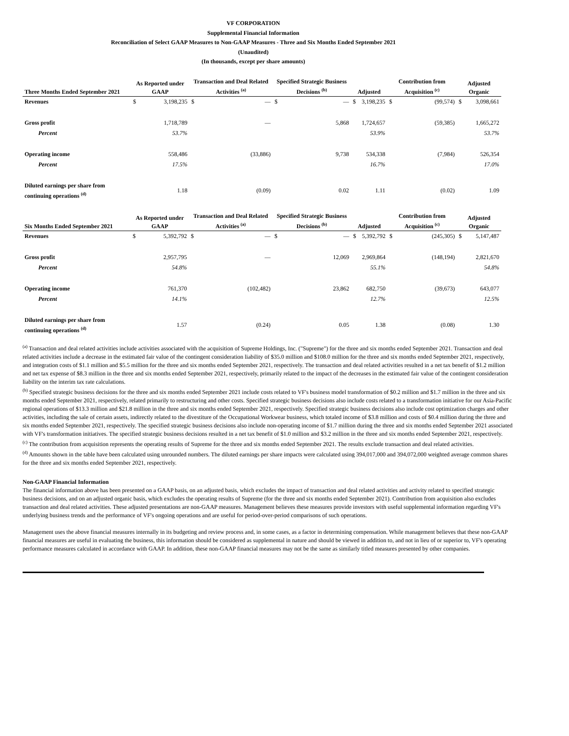VF CORPORATION
Supplemental Financial Information
Reconciliation of Select GAAP Measures to Non-GAAP Measures - Three and Six Months Ended September 2021
(Unaudited)
(In thousands, except per share amounts)
| Three Months Ended September 2021 | As Reported under GAAP | | Transaction and Deal Related Activities <sup>(a)</sup> | | Specified Strategic Business Decisions <sup>(b)</sup> | | Adjusted | | Contribution from Acquisition <sup>(c)</sup> | | Adjusted Organic | |
| --- | --- | --- | --- | --- | --- | --- | --- | --- | --- | --- | --- | --- |
| Revenues | $ | 3,198,235 | $ | — | $ | — | $ | 3,198,235 | $ | (99,574) | $ | 3,098,661 |
| Gross profit | | 1,718,789 | | — | | 5,868 | | 1,724,657 | | (59,385) | | 1,665,272 |
| Percent | | 53.7% | | | | | | 53.9% | | | | 53.7% |
| Operating income | | 558,486 | | (33,886) | | 9,738 | | 534,338 | | (7,984) | | 526,354 |
| Percent | | 17.5% | | | | | | 16.7% | | | | 17.0% |
| Diluted earnings per share from continuing operations <sup>(d)</sup> | | 1.18 | | (0.09) | | 0.02 | | 1.11 | | (0.02) | | 1.09 |
| Six Months Ended September 2021 | As Reported under GAAP | | Transaction and Deal Related Activities <sup>(a)</sup> | | Specified Strategic Business Decisions <sup>(b)</sup> | | Adjusted | | Contribution from Acquisition <sup>(c)</sup> | | Adjusted Organic | |
| --- | --- | --- | --- | --- | --- | --- | --- | --- | --- | --- | --- | --- |
| Revenues | $ | 5,392,792 | $ | — | $ | — | $ | 5,392,792 | $ | (245,305) | $ | 5,147,487 |
| Gross profit | | 2,957,795 | | — | | 12,069 | | 2,969,864 | | (148,194) | | 2,821,670 |
| Percent | | 54.8% | | | | | | 55.1% | | | | 54.8% |
| Operating income | | 761,370 | | (102,482) | | 23,862 | | 682,750 | | (39,673) | | 643,077 |
| Percent | | 14.1% | | | | | | 12.7% | | | | 12.5% |
| Diluted earnings per share from continuing operations <sup>(d)</sup> | | 1.57 | | (0.24) | | 0.05 | | 1.38 | | (0.08) | | 1.30 |
<sup>(a)</sup> Transaction and deal related activities include activities associated with the acquisition of Supreme Holdings, Inc. ("Supreme") for the three and six months ended September 2021. Transaction and deal related activities include a decrease in the estimated fair value of the contingent consideration liability of $35.0 million and $108.0 million for the three and six months ended September 2021, respectively, and integration costs of $1.1 million and $5.5 million for the three and six months ended September 2021, respectively. The transaction and deal related activities resulted in a net tax benefit of $1.2 million and net tax expense of $8.3 million in the three and six months ended September 2021, respectively, primarily related to the impact of the decreases in the estimated fair value of the contingent consideration liability on the interim tax rate calculations.
<sup>(b)</sup> Specified strategic business decisions for the three and six months ended September 2021 include costs related to VF's business model transformation of $0.2 million and $1.7 million in the three and six months ended September 2021, respectively, related primarily to restructuring and other costs. Specified strategic business decisions also include costs related to a transformation initiative for our Asia-Pacific regional operations of $13.3 million and $21.8 million in the three and six months ended September 2021, respectively. Specified strategic business decisions also include cost optimization charges and other activities, including the sale of certain assets, indirectly related to the divestiture of the Occupational Workwear business, which totaled income of $3.8 million and costs of $0.4 million during the three and six months ended September 2021, respectively. The specified strategic business decisions also include non-operating income of $1.7 million during the three and six months ended September 2021 associated with VF's transformation initiatives. The specified strategic business decisions resulted in a net tax benefit of $1.0 million and $3.2 million in the three and six months ended September 2021, respectively.
<sup>(c)</sup> The contribution from acquisition represents the operating results of Supreme for the three and six months ended September 2021. The results exclude transaction and deal related activities.
<sup>(d)</sup> Amounts shown in the table have been calculated using unrounded numbers. The diluted earnings per share impacts were calculated using 394,017,000 and 394,072,000 weighted average common shares for the three and six months ended September 2021, respectively.
Non-GAAP Financial Information
The financial information above has been presented on a GAAP basis, on an adjusted basis, which excludes the impact of transaction and deal related activities and activity related to specified strategic business decisions, and on an adjusted organic basis, which excludes the operating results of Supreme (for the three and six months ended September 2021). Contribution from acquisition also excludes transaction and deal related activities. These adjusted presentations are non-GAAP measures. Management believes these measures provide investors with useful supplemental information regarding VF's underlying business trends and the performance of VF's ongoing operations and are useful for period-over-period comparisons of such operations.
Management uses the above financial measures internally in its budgeting and review process and, in some cases, as a factor in determining compensation. While management believes that these non-GAAP financial measures are useful in evaluating the business, this information should be considered as supplemental in nature and should be viewed in addition to, and not in lieu of or superior to, VF's operating performance measures calculated in accordance with GAAP. In addition, these non-GAAP financial measures may not be the same as similarly titled measures presented by other companies.